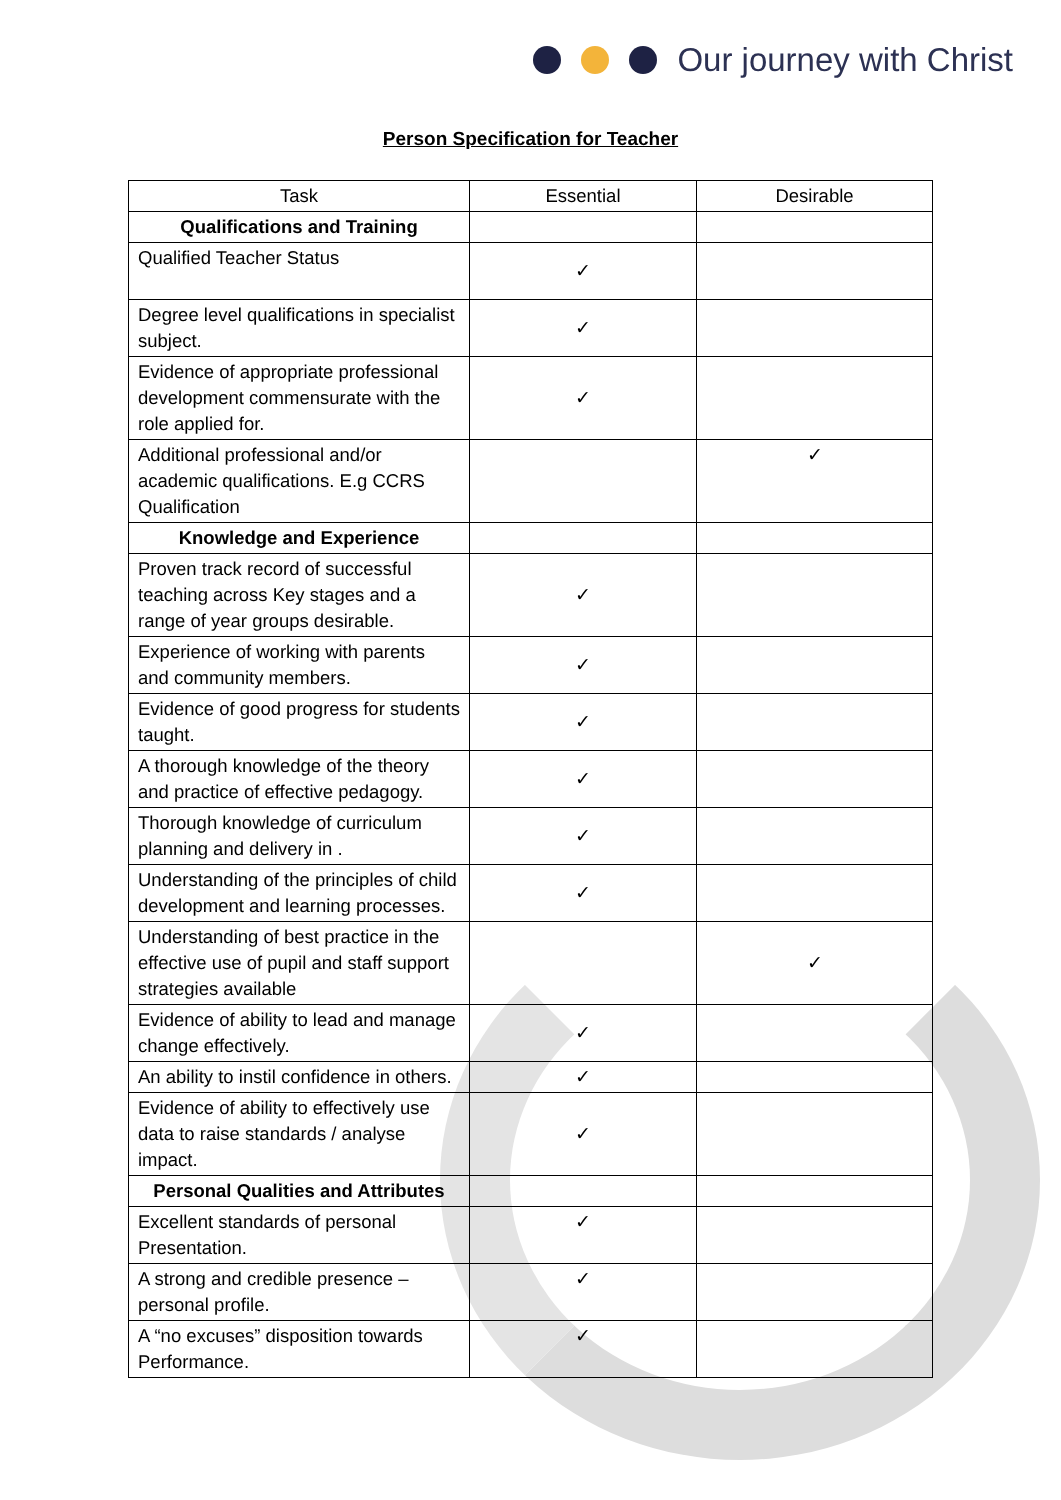Our journey with Christ
Person Specification for Teacher
| Task | Essential | Desirable |
| --- | --- | --- |
| Qualifications and Training | | |
| Qualified Teacher Status | ✓ | |
| Degree level qualifications in specialist subject. | ✓ | |
| Evidence of appropriate professional development commensurate with the role applied for. | ✓ | |
| Additional professional and/or academic qualifications. E.g CCRS Qualification | | ✓ |
| Knowledge and Experience | | |
| Proven track record of successful teaching across Key stages and a range of year groups desirable. | ✓ | |
| Experience of working with parents and community members. | ✓ | |
| Evidence of good progress for students taught. | ✓ | |
| A thorough knowledge of the theory and practice of effective pedagogy. | ✓ | |
| Thorough knowledge of curriculum planning and delivery in . | ✓ | |
| Understanding of the principles of child development and learning processes. | ✓ | |
| Understanding of best practice in the effective use of pupil and staff support strategies available | | ✓ |
| Evidence of ability to lead and manage change effectively. | ✓ | |
| An ability to instil confidence in others. | ✓ | |
| Evidence of ability to effectively use data to raise standards / analyse impact. | ✓ | |
| Personal Qualities and Attributes | | |
| Excellent standards of personal Presentation. | ✓ | |
| A strong and credible presence – personal profile. | ✓ | |
| A “no excuses” disposition towards Performance. | ✓ | |